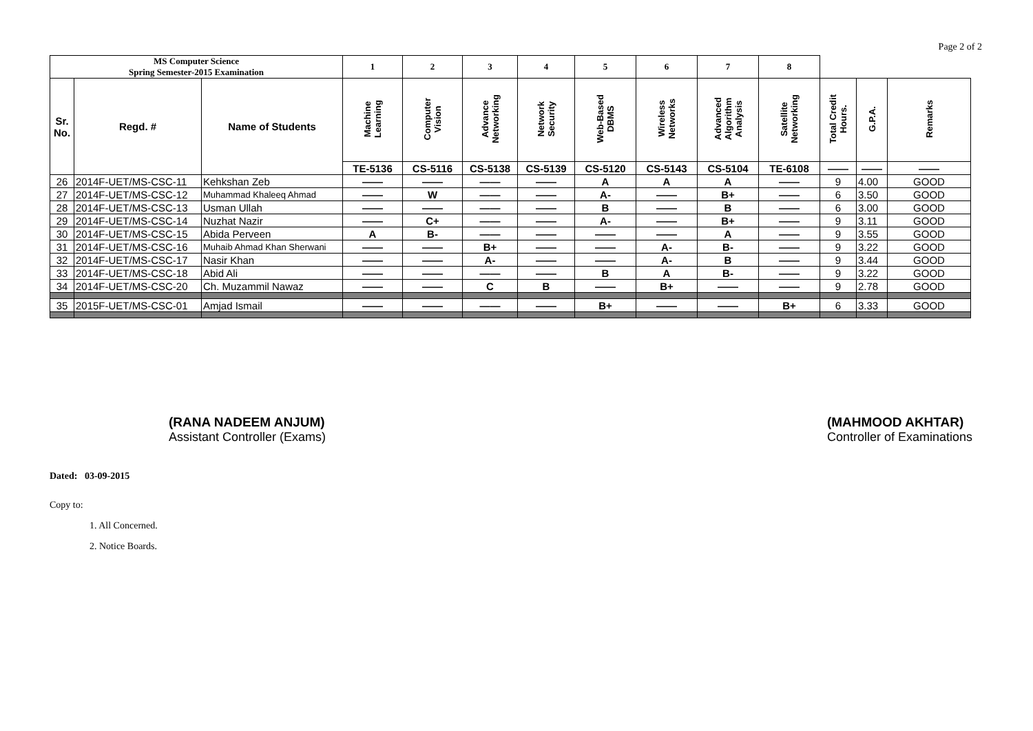Page 2 of 2
| MS Computer Science Spring Semester-2015 Examination | | | 1 | 2 | 3 | 4 | 5 | 6 | 7 | 8 | | | |
| Sr. No. | Regd. # | Name of Students | Machine Learning | Computer Vision | Advance Networking | Network Security | Web-Based DBMS | Wireless Networks | Advanced Algorithm Analysis | Satellite Networking | Total Credit Hours. | G.P.A. | Remarks |
| | | | TE-5136 | CS-5116 | CS-5138 | CS-5139 | CS-5120 | CS-5143 | CS-5104 | TE-6108 | —— | —— | —— |
| 26 | 2014F-UET/MS-CSC-11 | Kehkshan Zeb | —— | —— | —— | —— | A | A | A | —— | 9 | 4.00 | GOOD |
| 27 | 2014F-UET/MS-CSC-12 | Muhammad Khaleeq Ahmad | —— | W | —— | —— | A- | —— | B+ | —— | 6 | 3.50 | GOOD |
| 28 | 2014F-UET/MS-CSC-13 | Usman Ullah | —— | —— | —— | —— | B | —— | B | —— | 6 | 3.00 | GOOD |
| 29 | 2014F-UET/MS-CSC-14 | Nuzhat Nazir | —— | C+ | —— | —— | A- | —— | B+ | —— | 9 | 3.11 | GOOD |
| 30 | 2014F-UET/MS-CSC-15 | Abida Perveen | A | B- | —— | —— | —— | —— | A | —— | 9 | 3.55 | GOOD |
| 31 | 2014F-UET/MS-CSC-16 | Muhaib Ahmad Khan Sherwani | —— | —— | B+ | —— | —— | A- | B- | —— | 9 | 3.22 | GOOD |
| 32 | 2014F-UET/MS-CSC-17 | Nasir Khan | —— | —— | A- | —— | —— | A- | B | —— | 9 | 3.44 | GOOD |
| 33 | 2014F-UET/MS-CSC-18 | Abid Ali | —— | —— | —— | —— | B | A | B- | —— | 9 | 3.22 | GOOD |
| 34 | 2014F-UET/MS-CSC-20 | Ch. Muzammil Nawaz | —— | —— | C | B | —— | B+ | —— | —— | 9 | 2.78 | GOOD |
| 35 | 2015F-UET/MS-CSC-01 | Amjad Ismail | —— | —— | —— | —— | B+ | —— | —— | B+ | 6 | 3.33 | GOOD |
(RANA NADEEM ANJUM)
Assistant Controller (Exams)
(MAHMOOD AKHTAR)
Controller of Examinations
Dated: 03-09-2015
Copy to:
1. All Concerned.
2. Notice Boards.